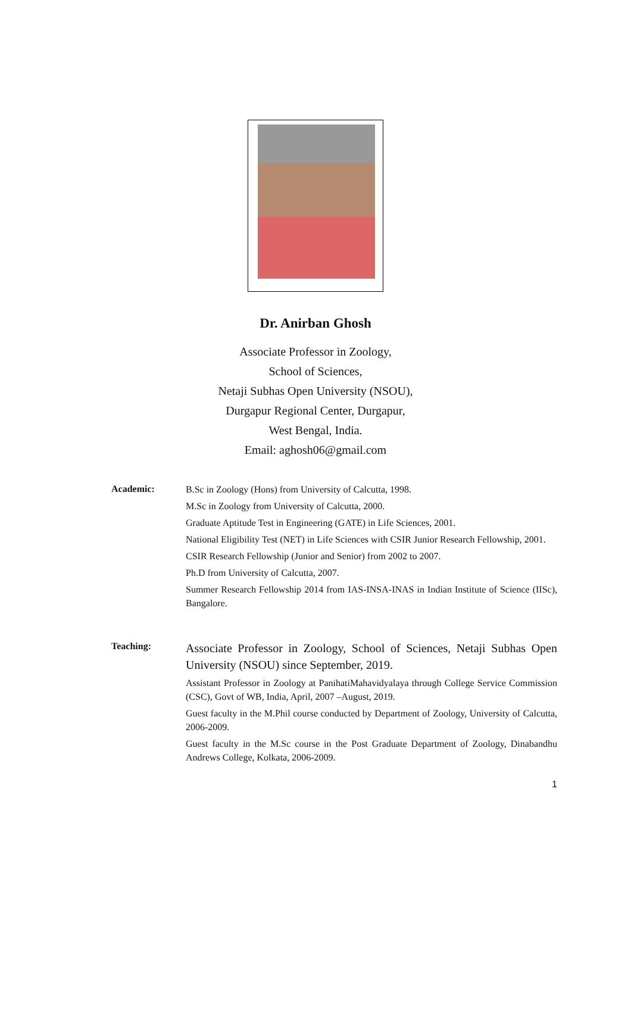Dr. Anirban Ghosh
Associate Professor in Zoology,
School of Sciences,
Netaji Subhas Open University (NSOU),
Durgapur Regional Center, Durgapur,
West Bengal, India.
Email: aghosh06@gmail.com
Academic:
B.Sc in Zoology (Hons) from University of Calcutta, 1998.
M.Sc in Zoology from University of Calcutta, 2000.
Graduate Aptitude Test in Engineering (GATE) in Life Sciences, 2001.
National Eligibility Test (NET) in Life Sciences with CSIR Junior Research Fellowship, 2001.
CSIR Research Fellowship (Junior and Senior) from 2002 to 2007.
Ph.D from University of Calcutta, 2007.
Summer Research Fellowship 2014 from IAS-INSA-INAS in Indian Institute of Science (IISc), Bangalore.
Teaching:
Associate Professor in Zoology, School of Sciences, Netaji Subhas Open University (NSOU) since September, 2019.
Assistant Professor in Zoology at PanihatiMahavidyalaya through College Service Commission (CSC), Govt of WB, India, April, 2007 –August, 2019.
Guest faculty in the M.Phil course conducted by Department of Zoology, University of Calcutta, 2006-2009.
Guest faculty in the M.Sc course in the Post Graduate Department of Zoology, Dinabandhu Andrews College, Kolkata, 2006-2009.
1